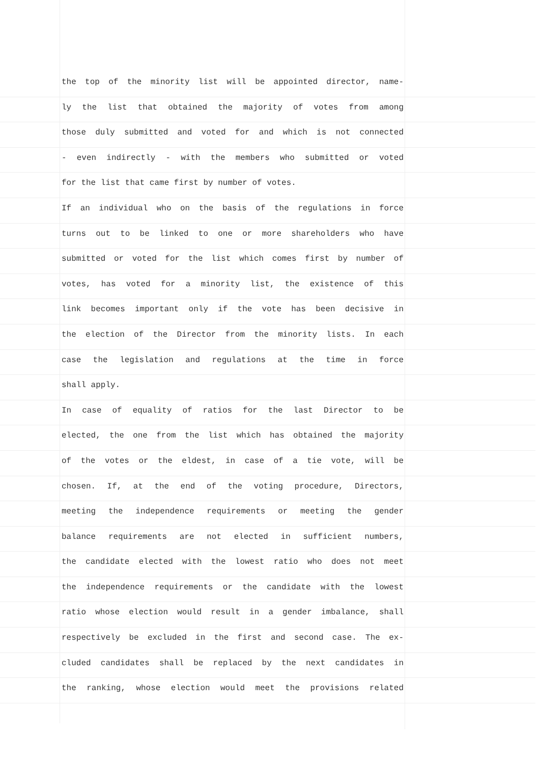the top of the minority list will be appointed director, name-
ly the list that obtained the majority of votes from among
those duly submitted and voted for and which is not connected
- even indirectly - with the members who submitted or voted
for the list that came first by number of votes.
If an individual who on the basis of the regulations in force
turns out to be linked to one or more shareholders who have
submitted or voted for the list which comes first by number of
votes, has voted for a minority list, the existence of this
link becomes important only if the vote has been decisive in
the election of the Director from the minority lists. In each
case the legislation and regulations at the time in force
shall apply.
In case of equality of ratios for the last Director to be
elected, the one from the list which has obtained the majority
of the votes or the eldest, in case of a tie vote, will be
chosen. If, at the end of the voting procedure, Directors,
meeting the independence requirements or meeting the gender
balance requirements are not elected in sufficient numbers,
the candidate elected with the lowest ratio who does not meet
the independence requirements or the candidate with the lowest
ratio whose election would result in a gender imbalance, shall
respectively be excluded in the first and second case. The ex-
cluded candidates shall be replaced by the next candidates in
the ranking, whose election would meet the provisions related